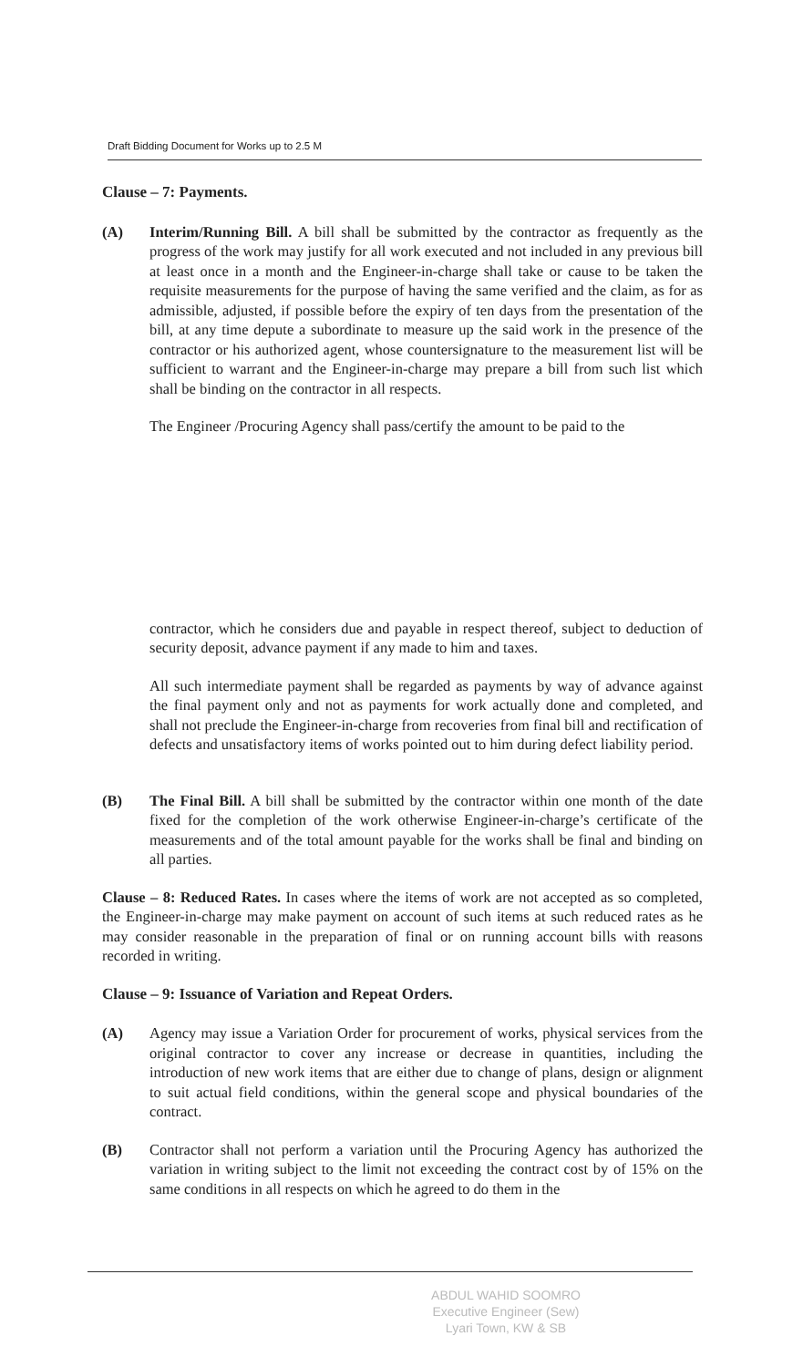Draft Bidding Document for Works up to 2.5 M
Clause – 7: Payments.
(A) Interim/Running Bill. A bill shall be submitted by the contractor as frequently as the progress of the work may justify for all work executed and not included in any previous bill at least once in a month and the Engineer-in-charge shall take or cause to be taken the requisite measurements for the purpose of having the same verified and the claim, as for as admissible, adjusted, if possible before the expiry of ten days from the presentation of the bill, at any time depute a subordinate to measure up the said work in the presence of the contractor or his authorized agent, whose countersignature to the measurement list will be sufficient to warrant and the Engineer-in-charge may prepare a bill from such list which shall be binding on the contractor in all respects.
The Engineer /Procuring Agency shall pass/certify the amount to be paid to the
contractor, which he considers due and payable in respect thereof, subject to deduction of security deposit, advance payment if any made to him and taxes.
All such intermediate payment shall be regarded as payments by way of advance against the final payment only and not as payments for work actually done and completed, and shall not preclude the Engineer-in-charge from recoveries from final bill and rectification of defects and unsatisfactory items of works pointed out to him during defect liability period.
(B) The Final Bill. A bill shall be submitted by the contractor within one month of the date fixed for the completion of the work otherwise Engineer-in-charge’s certificate of the measurements and of the total amount payable for the works shall be final and binding on all parties.
Clause – 8: Reduced Rates. In cases where the items of work are not accepted as so completed, the Engineer-in-charge may make payment on account of such items at such reduced rates as he may consider reasonable in the preparation of final or on running account bills with reasons recorded in writing.
Clause – 9: Issuance of Variation and Repeat Orders.
(A) Agency may issue a Variation Order for procurement of works, physical services from the original contractor to cover any increase or decrease in quantities, including the introduction of new work items that are either due to change of plans, design or alignment to suit actual field conditions, within the general scope and physical boundaries of the contract.
(B) Contractor shall not perform a variation until the Procuring Agency has authorized the variation in writing subject to the limit not exceeding the contract cost by of 15% on the same conditions in all respects on which he agreed to do them in the
ABDUL WAHID SOOMRO
Executive Engineer (Sew)
Lyari Town, KW & SB